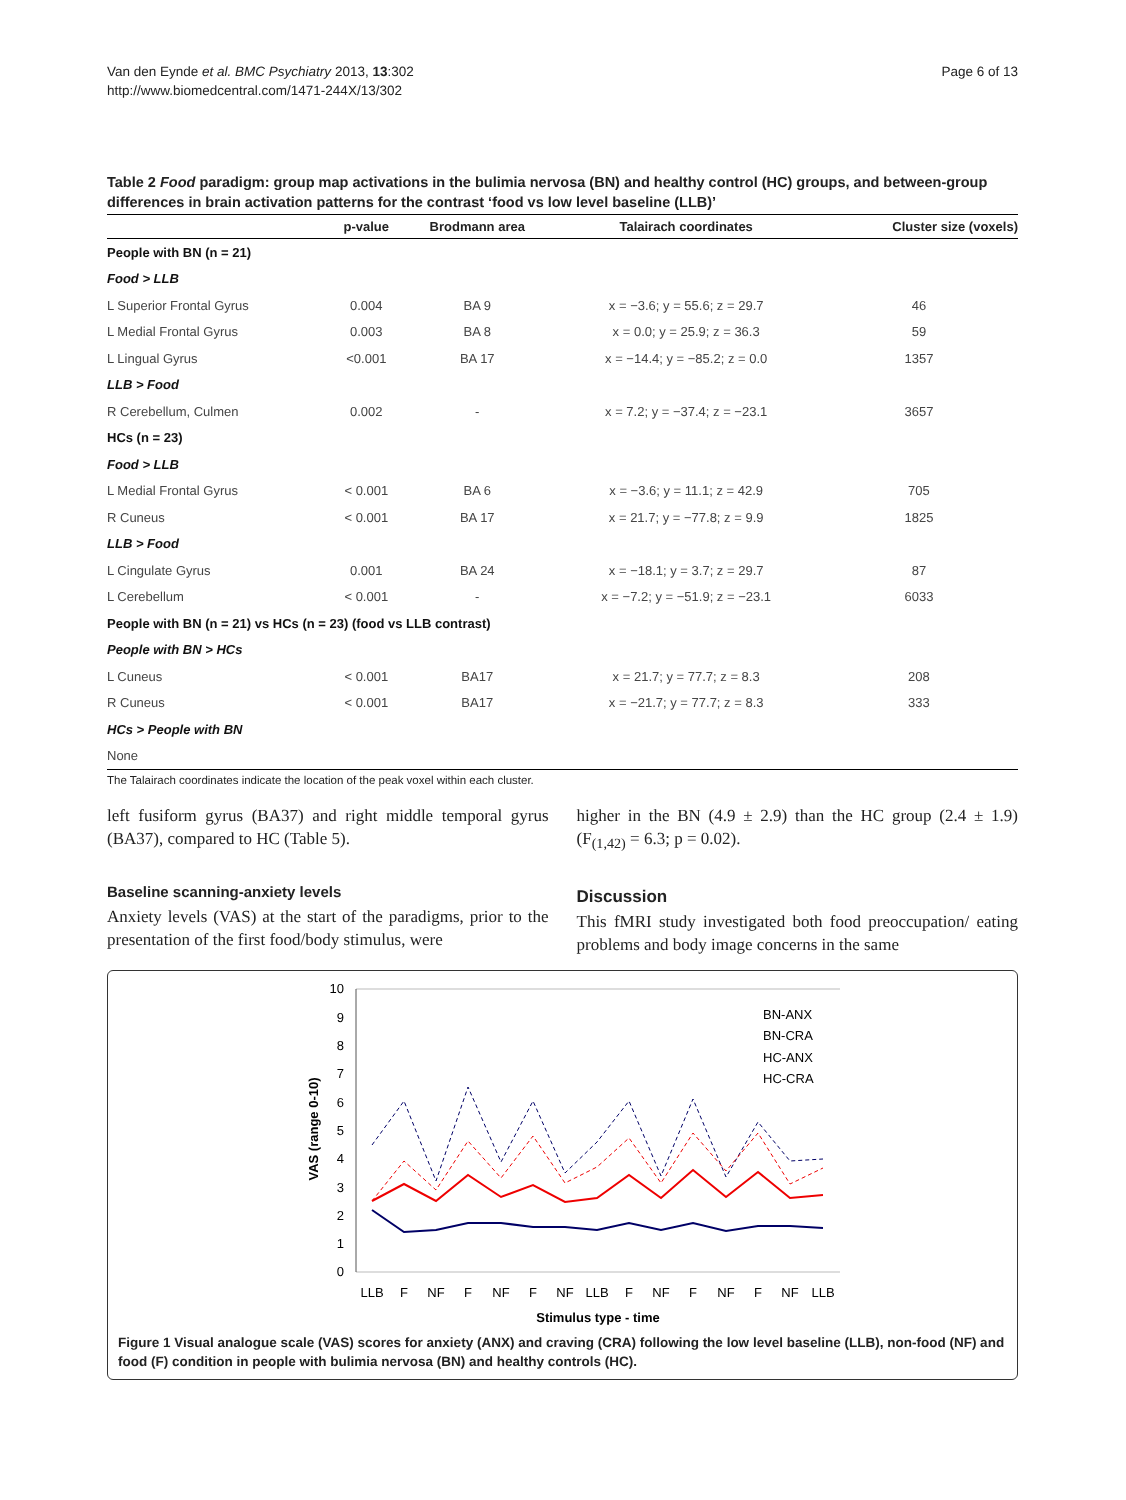Van den Eynde et al. BMC Psychiatry 2013, 13:302
http://www.biomedcentral.com/1471-244X/13/302
Page 6 of 13
Table 2 Food paradigm: group map activations in the bulimia nervosa (BN) and healthy control (HC) groups, and between-group differences in brain activation patterns for the contrast ‘food vs low level baseline (LLB)’
| | p-value | Brodmann area | Talairach coordinates | Cluster size (voxels) |
| --- | --- | --- | --- | --- |
| People with BN (n = 21) | | | | |
| Food > LLB | | | | |
| L Superior Frontal Gyrus | 0.004 | BA 9 | x = −3.6; y = 55.6; z = 29.7 | 46 |
| L Medial Frontal Gyrus | 0.003 | BA 8 | x = 0.0; y = 25.9; z = 36.3 | 59 |
| L Lingual Gyrus | <0.001 | BA 17 | x = −14.4; y = −85.2; z = 0.0 | 1357 |
| LLB > Food | | | | |
| R Cerebellum, Culmen | 0.002 | - | x = 7.2; y = −37.4; z = −23.1 | 3657 |
| HCs (n = 23) | | | | |
| Food > LLB | | | | |
| L Medial Frontal Gyrus | < 0.001 | BA 6 | x = −3.6; y = 11.1; z = 42.9 | 705 |
| R Cuneus | < 0.001 | BA 17 | x = 21.7; y = −77.8; z = 9.9 | 1825 |
| LLB > Food | | | | |
| L Cingulate Gyrus | 0.001 | BA 24 | x = −18.1; y = 3.7; z = 29.7 | 87 |
| L Cerebellum | < 0.001 | - | x = −7.2; y = −51.9; z = −23.1 | 6033 |
| People with BN (n = 21) vs HCs (n = 23) (food vs LLB contrast) | | | | |
| People with BN > HCs | | | | |
| L Cuneus | < 0.001 | BA17 | x = 21.7; y = 77.7; z = 8.3 | 208 |
| R Cuneus | < 0.001 | BA17 | x = −21.7; y = 77.7; z = 8.3 | 333 |
| HCs > People with BN | | | | |
| None | | | | |
The Talairach coordinates indicate the location of the peak voxel within each cluster.
left fusiform gyrus (BA37) and right middle temporal gyrus (BA37), compared to HC (Table 5).
Baseline scanning-anxiety levels
Anxiety levels (VAS) at the start of the paradigms, prior to the presentation of the first food/body stimulus, were
higher in the BN (4.9 ± 2.9) than the HC group (2.4 ± 1.9) (F<sub>(1,42)</sub> = 6.3; p = 0.02).
Discussion
This fMRI study investigated both food preoccupation/ eating problems and body image concerns in the same
10
9
8
7
6
5
4
3
2
1
0
VAS (range 0-10)
BN-ANX
BN-CRA
HC-ANX
HC-CRA
LLB
F
NF
F
NF
F
NF
LLB
F
NF
F
NF
F
NF
LLB
Stimulus type - time
Figure 1 Visual analogue scale (VAS) scores for anxiety (ANX) and craving (CRA) following the low level baseline (LLB), non-food (NF) and food (F) condition in people with bulimia nervosa (BN) and healthy controls (HC).